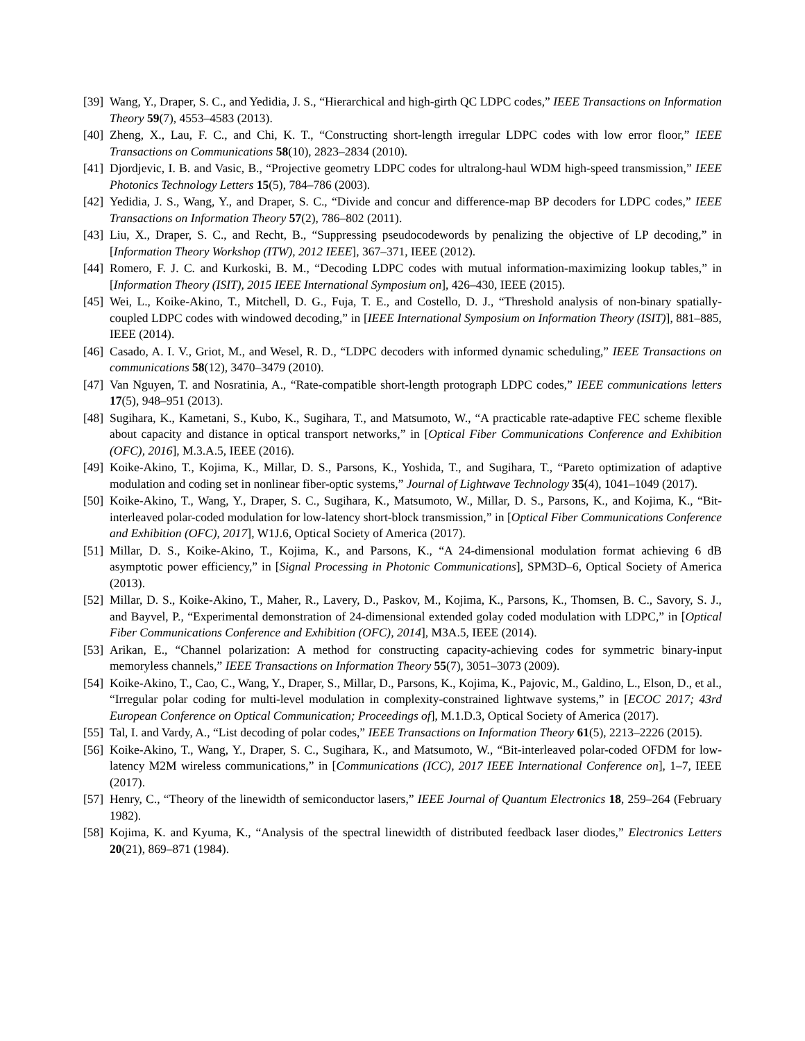[39] Wang, Y., Draper, S. C., and Yedidia, J. S., “Hierarchical and high-girth QC LDPC codes,” IEEE Transactions on Information Theory 59(7), 4553–4583 (2013).
[40] Zheng, X., Lau, F. C., and Chi, K. T., “Constructing short-length irregular LDPC codes with low error floor,” IEEE Transactions on Communications 58(10), 2823–2834 (2010).
[41] Djordjevic, I. B. and Vasic, B., “Projective geometry LDPC codes for ultralong-haul WDM high-speed transmission,” IEEE Photonics Technology Letters 15(5), 784–786 (2003).
[42] Yedidia, J. S., Wang, Y., and Draper, S. C., “Divide and concur and difference-map BP decoders for LDPC codes,” IEEE Transactions on Information Theory 57(2), 786–802 (2011).
[43] Liu, X., Draper, S. C., and Recht, B., “Suppressing pseudocodewords by penalizing the objective of LP decoding,” in [Information Theory Workshop (ITW), 2012 IEEE], 367–371, IEEE (2012).
[44] Romero, F. J. C. and Kurkoski, B. M., “Decoding LDPC codes with mutual information-maximizing lookup tables,” in [Information Theory (ISIT), 2015 IEEE International Symposium on], 426–430, IEEE (2015).
[45] Wei, L., Koike-Akino, T., Mitchell, D. G., Fuja, T. E., and Costello, D. J., “Threshold analysis of non-binary spatially-coupled LDPC codes with windowed decoding,” in [IEEE International Symposium on Information Theory (ISIT)], 881–885, IEEE (2014).
[46] Casado, A. I. V., Griot, M., and Wesel, R. D., “LDPC decoders with informed dynamic scheduling,” IEEE Transactions on communications 58(12), 3470–3479 (2010).
[47] Van Nguyen, T. and Nosratinia, A., “Rate-compatible short-length protograph LDPC codes,” IEEE communications letters 17(5), 948–951 (2013).
[48] Sugihara, K., Kametani, S., Kubo, K., Sugihara, T., and Matsumoto, W., “A practicable rate-adaptive FEC scheme flexible about capacity and distance in optical transport networks,” in [Optical Fiber Communications Conference and Exhibition (OFC), 2016], M.3.A.5, IEEE (2016).
[49] Koike-Akino, T., Kojima, K., Millar, D. S., Parsons, K., Yoshida, T., and Sugihara, T., “Pareto optimization of adaptive modulation and coding set in nonlinear fiber-optic systems,” Journal of Lightwave Technology 35(4), 1041–1049 (2017).
[50] Koike-Akino, T., Wang, Y., Draper, S. C., Sugihara, K., Matsumoto, W., Millar, D. S., Parsons, K., and Kojima, K., “Bit-interleaved polar-coded modulation for low-latency short-block transmission,” in [Optical Fiber Communications Conference and Exhibition (OFC), 2017], W1J.6, Optical Society of America (2017).
[51] Millar, D. S., Koike-Akino, T., Kojima, K., and Parsons, K., “A 24-dimensional modulation format achieving 6 dB asymptotic power efficiency,” in [Signal Processing in Photonic Communications], SPM3D–6, Optical Society of America (2013).
[52] Millar, D. S., Koike-Akino, T., Maher, R., Lavery, D., Paskov, M., Kojima, K., Parsons, K., Thomsen, B. C., Savory, S. J., and Bayvel, P., “Experimental demonstration of 24-dimensional extended golay coded modulation with LDPC,” in [Optical Fiber Communications Conference and Exhibition (OFC), 2014], M3A.5, IEEE (2014).
[53] Arikan, E., “Channel polarization: A method for constructing capacity-achieving codes for symmetric binary-input memoryless channels,” IEEE Transactions on Information Theory 55(7), 3051–3073 (2009).
[54] Koike-Akino, T., Cao, C., Wang, Y., Draper, S., Millar, D., Parsons, K., Kojima, K., Pajovic, M., Galdino, L., Elson, D., et al., “Irregular polar coding for multi-level modulation in complexity-constrained lightwave systems,” in [ECOC 2017; 43rd European Conference on Optical Communication; Proceedings of], M.1.D.3, Optical Society of America (2017).
[55] Tal, I. and Vardy, A., “List decoding of polar codes,” IEEE Transactions on Information Theory 61(5), 2213–2226 (2015).
[56] Koike-Akino, T., Wang, Y., Draper, S. C., Sugihara, K., and Matsumoto, W., “Bit-interleaved polar-coded OFDM for low-latency M2M wireless communications,” in [Communications (ICC), 2017 IEEE International Conference on], 1–7, IEEE (2017).
[57] Henry, C., “Theory of the linewidth of semiconductor lasers,” IEEE Journal of Quantum Electronics 18, 259–264 (February 1982).
[58] Kojima, K. and Kyuma, K., “Analysis of the spectral linewidth of distributed feedback laser diodes,” Electronics Letters 20(21), 869–871 (1984).